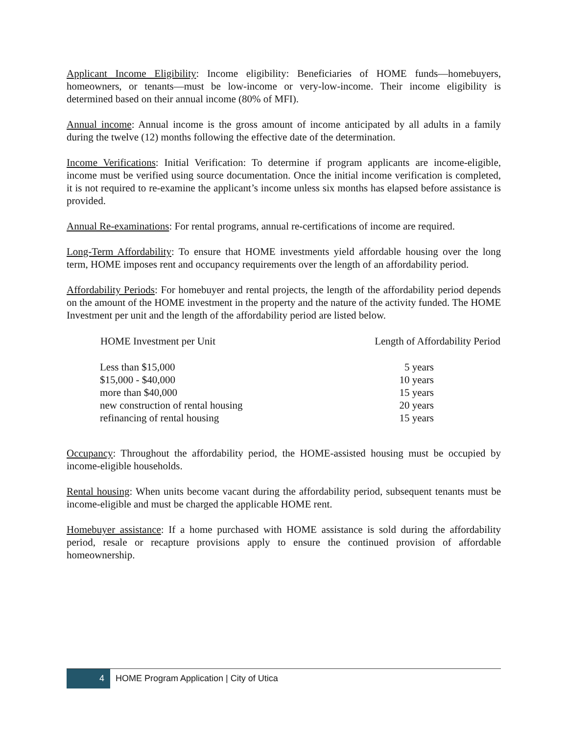Applicant Income Eligibility: Income eligibility: Beneficiaries of HOME funds—homebuyers, homeowners, or tenants—must be low-income or very-low-income. Their income eligibility is determined based on their annual income (80% of MFI).
Annual income: Annual income is the gross amount of income anticipated by all adults in a family during the twelve (12) months following the effective date of the determination.
Income Verifications: Initial Verification: To determine if program applicants are income-eligible, income must be verified using source documentation. Once the initial income verification is completed, it is not required to re-examine the applicant’s income unless six months has elapsed before assistance is provided.
Annual Re-examinations: For rental programs, annual re-certifications of income are required.
Long-Term Affordability: To ensure that HOME investments yield affordable housing over the long term, HOME imposes rent and occupancy requirements over the length of an affordability period.
Affordability Periods: For homebuyer and rental projects, the length of the affordability period depends on the amount of the HOME investment in the property and the nature of the activity funded. The HOME Investment per unit and the length of the affordability period are listed below.
| HOME Investment per Unit | Length of Affordability Period |
| --- | --- |
| Less than $15,000 | 5 years |
| $15,000 - $40,000 | 10 years |
| more than $40,000 | 15 years |
| new construction of rental housing | 20 years |
| refinancing of rental housing | 15 years |
Occupancy: Throughout the affordability period, the HOME-assisted housing must be occupied by income-eligible households.
Rental housing: When units become vacant during the affordability period, subsequent tenants must be income-eligible and must be charged the applicable HOME rent.
Homebuyer assistance: If a home purchased with HOME assistance is sold during the affordability period, resale or recapture provisions apply to ensure the continued provision of affordable homeownership.
4
HOME Program Application | City of Utica